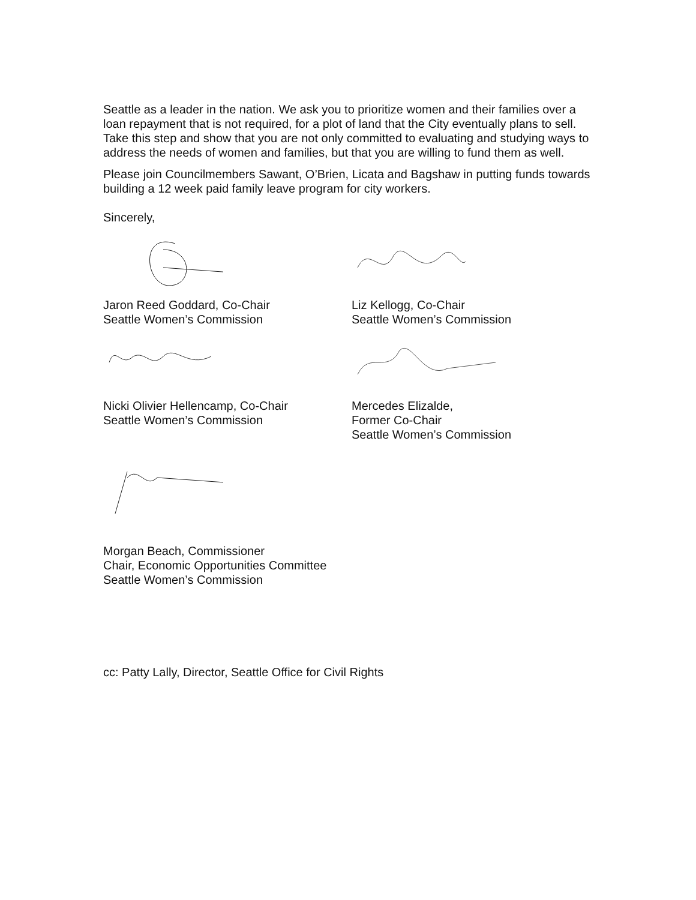Seattle as a leader in the nation. We ask you to prioritize women and their families over a loan repayment that is not required, for a plot of land that the City eventually plans to sell. Take this step and show that you are not only committed to evaluating and studying ways to address the needs of women and families, but that you are willing to fund them as well.
Please join Councilmembers Sawant, O’Brien, Licata and Bagshaw in putting funds towards building a 12 week paid family leave program for city workers.
Sincerely,
Jaron Reed Goddard, Co-Chair
Seattle Women’s Commission
Liz Kellogg, Co-Chair
Seattle Women’s Commission
Nicki Olivier Hellencamp, Co-Chair
Seattle Women’s Commission
Mercedes Elizalde,
Former Co-Chair
Seattle Women’s Commission
Morgan Beach, Commissioner
Chair, Economic Opportunities Committee
Seattle Women’s Commission
cc: Patty Lally, Director, Seattle Office for Civil Rights